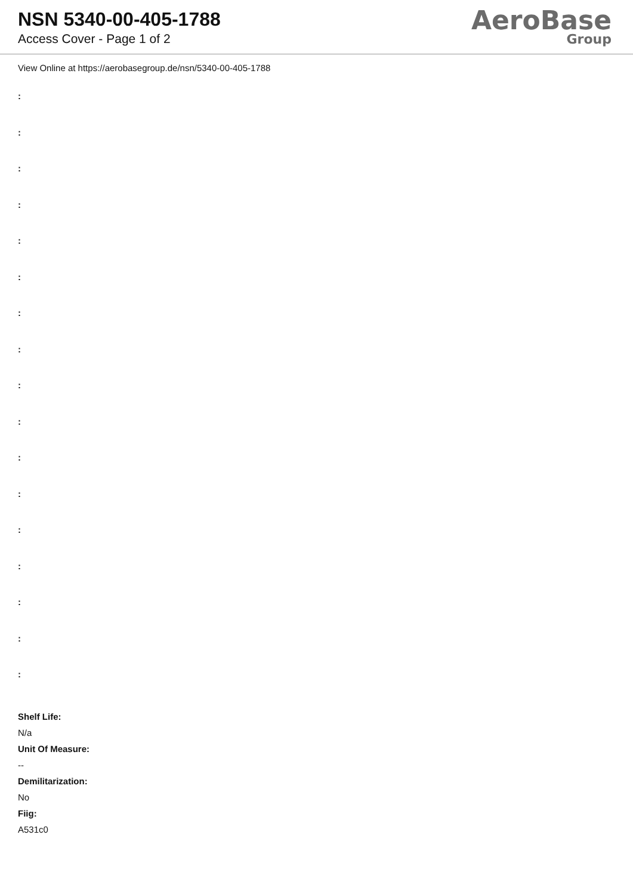NSN 5340-00-405-1788
Access Cover - Page 1 of 2
AeroBase
Group
View Online at https://aerobasegroup.de/nsn/5340-00-405-1788
:
:
:
:
:
:
:
:
:
:
:
:
:
:
:
:
:
Shelf Life:
N/a
Unit Of Measure:
--
Demilitarization:
No
Fiig:
A531c0